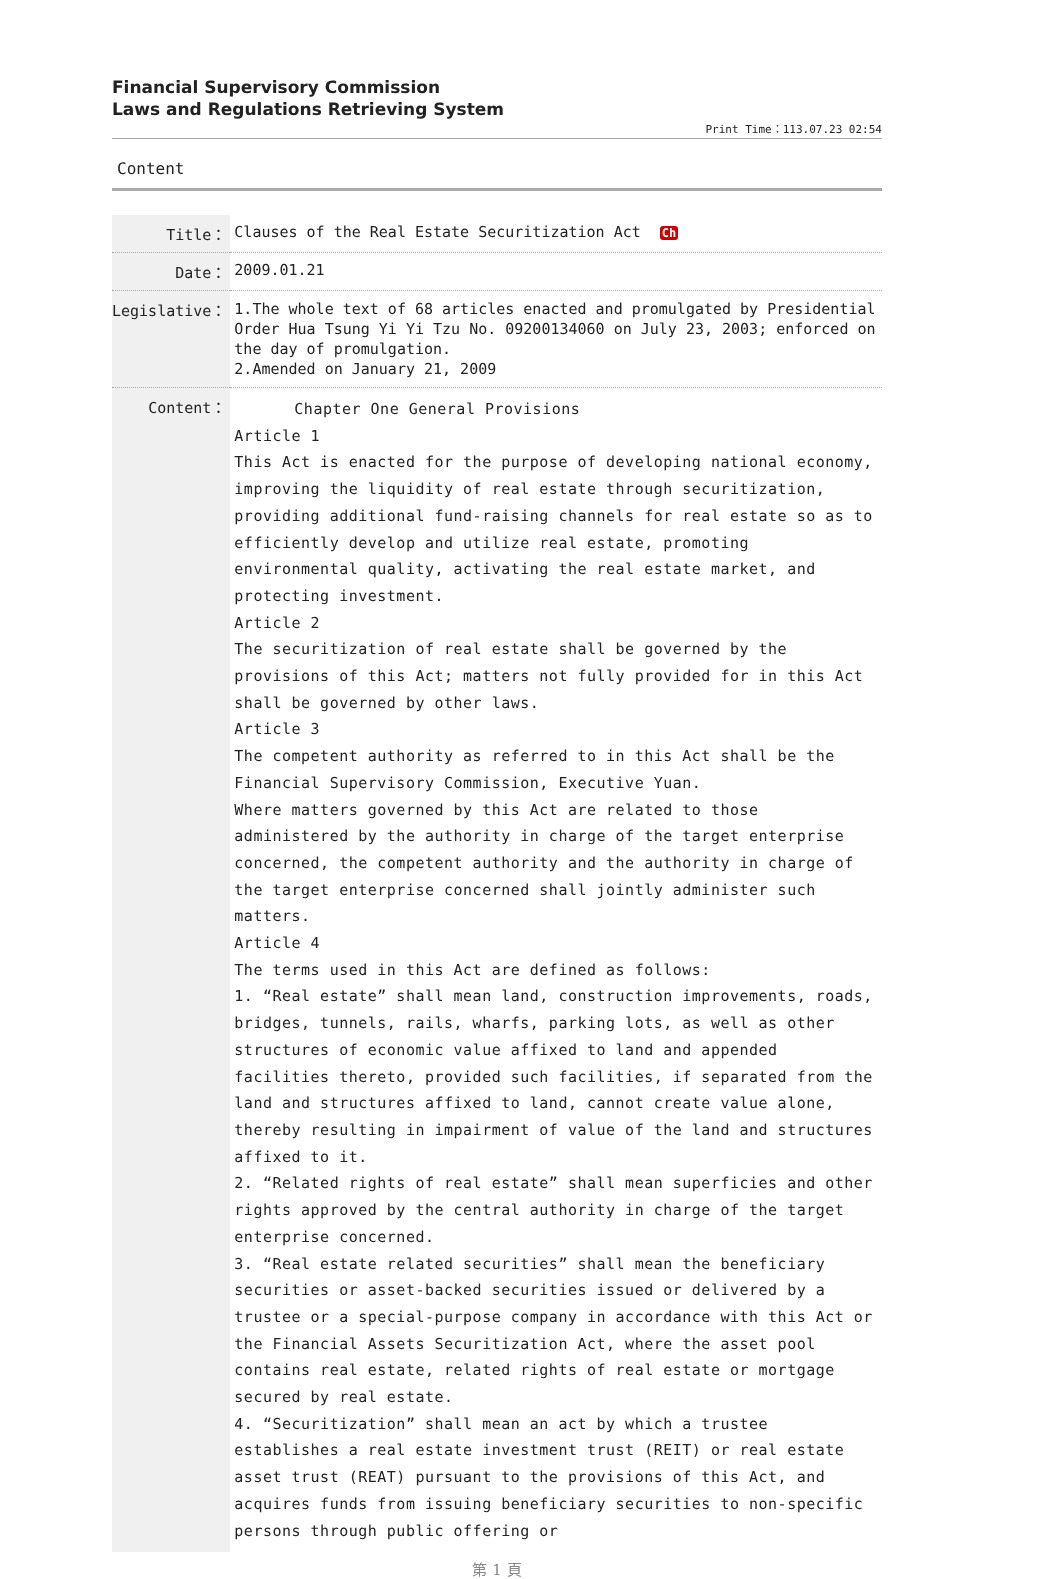Financial Supervisory Commission
Laws and Regulations Retrieving System
Print Time：113.07.23 02:54
Content
| Title： | Clauses of the Real Estate Securitization Act Ch |
| Date： | 2009.01.21 |
| Legislative： | 1.The whole text of 68 articles enacted and promulgated by Presidential Order Hua Tsung Yi Yi Tzu No. 09200134060 on July 23, 2003; enforced on the day of promulgation. 2.Amended on January 21, 2009 |
| Content： | Chapter One General Provisions Article 1 This Act is enacted for the purpose of developing national economy, improving the liquidity of real estate through securitization, providing additional fund-raising channels for real estate so as to efficiently develop and utilize real estate, promoting environmental quality, activating the real estate market, and protecting investment. Article 2 The securitization of real estate shall be governed by the provisions of this Act; matters not fully provided for in this Act shall be governed by other laws. Article 3 The competent authority as referred to in this Act shall be the Financial Supervisory Commission, Executive Yuan. Where matters governed by this Act are related to those administered by the authority in charge of the target enterprise concerned, the competent authority and the authority in charge of the target enterprise concerned shall jointly administer such matters. Article 4 The terms used in this Act are defined as follows: 1. “Real estate” shall mean land, construction improvements, roads, bridges, tunnels, rails, wharfs, parking lots, as well as other structures of economic value affixed to land and appended facilities thereto, provided such facilities, if separated from the land and structures affixed to land, cannot create value alone, thereby resulting in impairment of value of the land and structures affixed to it. 2. “Related rights of real estate” shall mean superficies and other rights approved by the central authority in charge of the target enterprise concerned. 3. “Real estate related securities” shall mean the beneficiary securities or asset-backed securities issued or delivered by a trustee or a special-purpose company in accordance with this Act or the Financial Assets Securitization Act, where the asset pool contains real estate, related rights of real estate or mortgage secured by real estate. 4. “Securitization” shall mean an act by which a trustee establishes a real estate investment trust (REIT) or real estate asset trust (REAT) pursuant to the provisions of this Act, and acquires funds from issuing beneficiary securities to non-specific persons through public offering or |
第 1 頁